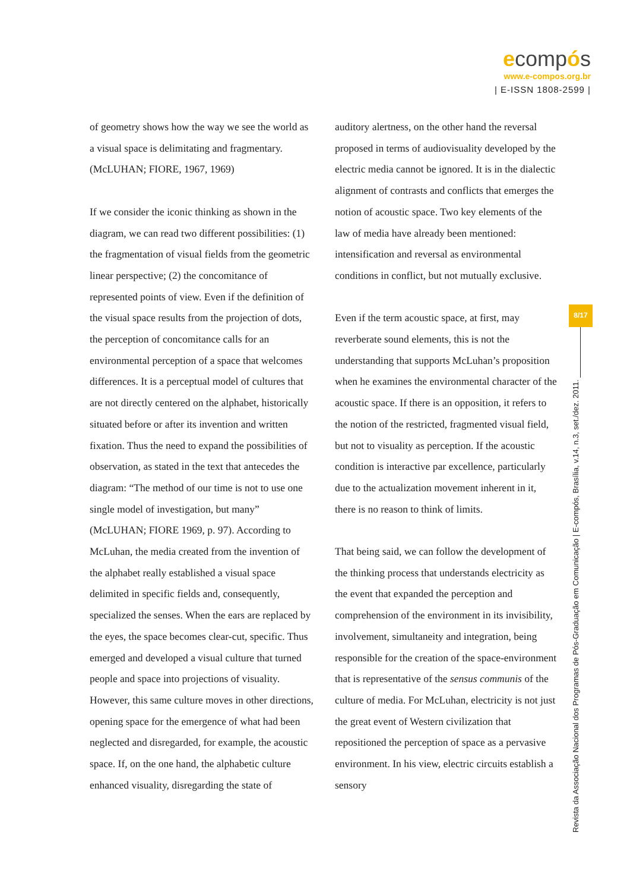ecompós
www.e-compos.org.br
| E-ISSN 1808-2599 |
of geometry shows how the way we see the world as a visual space is delimitating and fragmentary. (McLUHAN; FIORE, 1967, 1969)
If we consider the iconic thinking as shown in the diagram, we can read two different possibilities: (1) the fragmentation of visual fields from the geometric linear perspective; (2) the concomitance of represented points of view. Even if the definition of the visual space results from the projection of dots, the perception of concomitance calls for an environmental perception of a space that welcomes differences. It is a perceptual model of cultures that are not directly centered on the alphabet, historically situated before or after its invention and written fixation. Thus the need to expand the possibilities of observation, as stated in the text that antecedes the diagram: “The method of our time is not to use one single model of investigation, but many” (McLUHAN; FIORE 1969, p. 97). According to McLuhan, the media created from the invention of the alphabet really established a visual space delimited in specific fields and, consequently, specialized the senses. When the ears are replaced by the eyes, the space becomes clear-cut, specific. Thus emerged and developed a visual culture that turned people and space into projections of visuality. However, this same culture moves in other directions, opening space for the emergence of what had been neglected and disregarded, for example, the acoustic space. If, on the one hand, the alphabetic culture enhanced visuality, disregarding the state of
auditory alertness, on the other hand the reversal proposed in terms of audiovisuality developed by the electric media cannot be ignored. It is in the dialectic alignment of contrasts and conflicts that emerges the notion of acoustic space. Two key elements of the law of media have already been mentioned: intensification and reversal as environmental conditions in conflict, but not mutually exclusive.
Even if the term acoustic space, at first, may reverberate sound elements, this is not the understanding that supports McLuhan’s proposition when he examines the environmental character of the acoustic space. If there is an opposition, it refers to the notion of the restricted, fragmented visual field, but not to visuality as perception. If the acoustic condition is interactive par excellence, particularly due to the actualization movement inherent in it, there is no reason to think of limits.
That being said, we can follow the development of the thinking process that understands electricity as the event that expanded the perception and comprehension of the environment in its invisibility, involvement, simultaneity and integration, being responsible for the creation of the space-environment that is representative of the sensus communis of the culture of media. For McLuhan, electricity is not just the great event of Western civilization that repositioned the perception of space as a pervasive environment. In his view, electric circuits establish a sensory
8/17
Revista da Associação Nacional dos Programas de Pós-Graduação em Comunicação | E-compós, Brasília, v.14, n.3, set./dez. 2011.